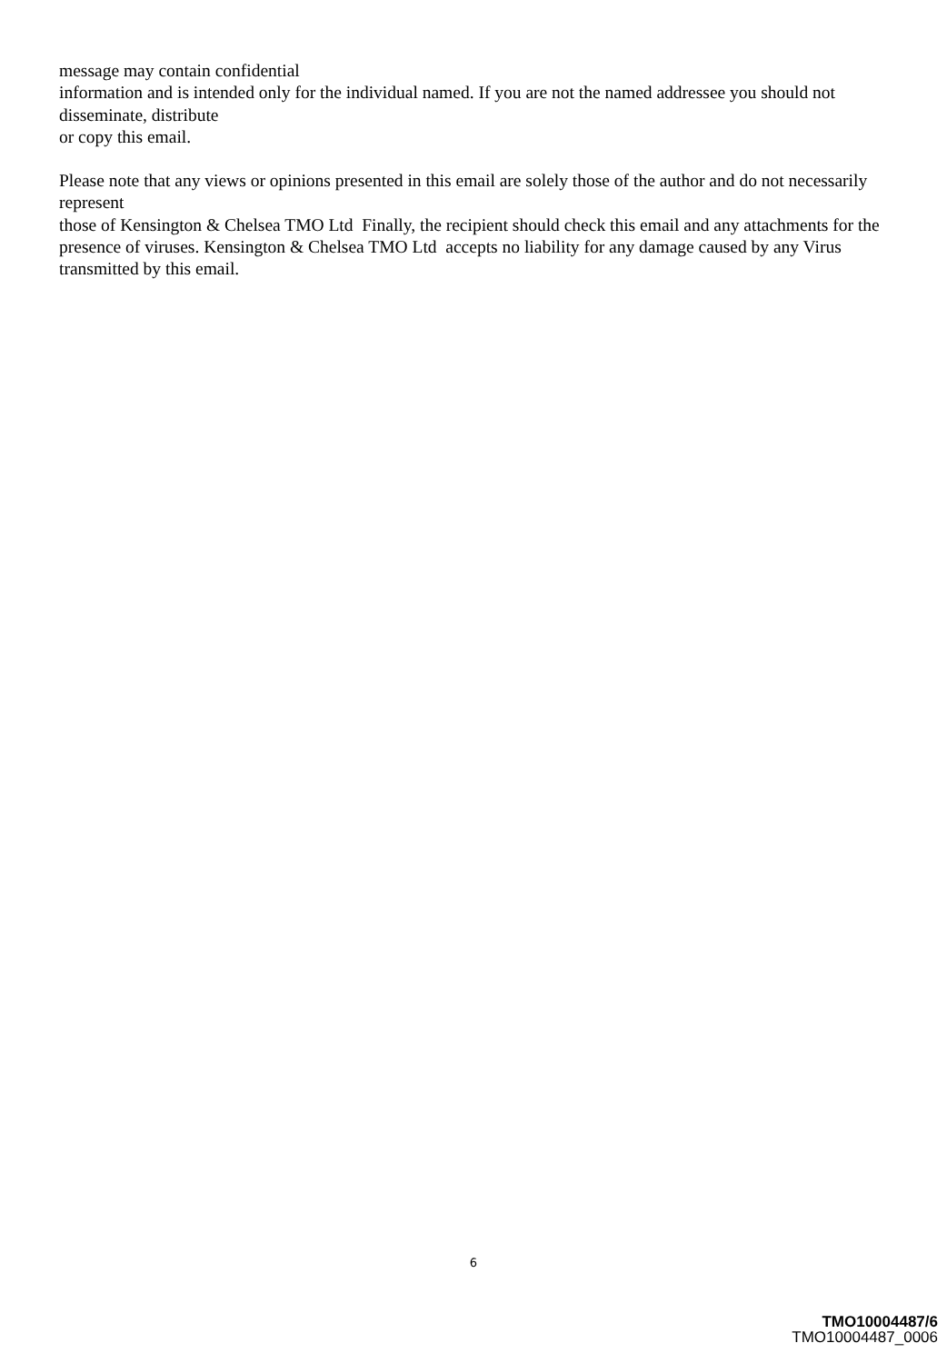message may contain confidential
information and is intended only for the individual named. If you are not the named addressee you should not disseminate, distribute
or copy this email.
Please note that any views or opinions presented in this email are solely those of the author and do not necessarily represent
those of Kensington & Chelsea TMO Ltd Finally, the recipient should check this email and any attachments for the presence of viruses. Kensington & Chelsea TMO Ltd accepts no liability for any damage caused by any Virus transmitted by this email.
6
TMO10004487/6
TMO10004487_0006